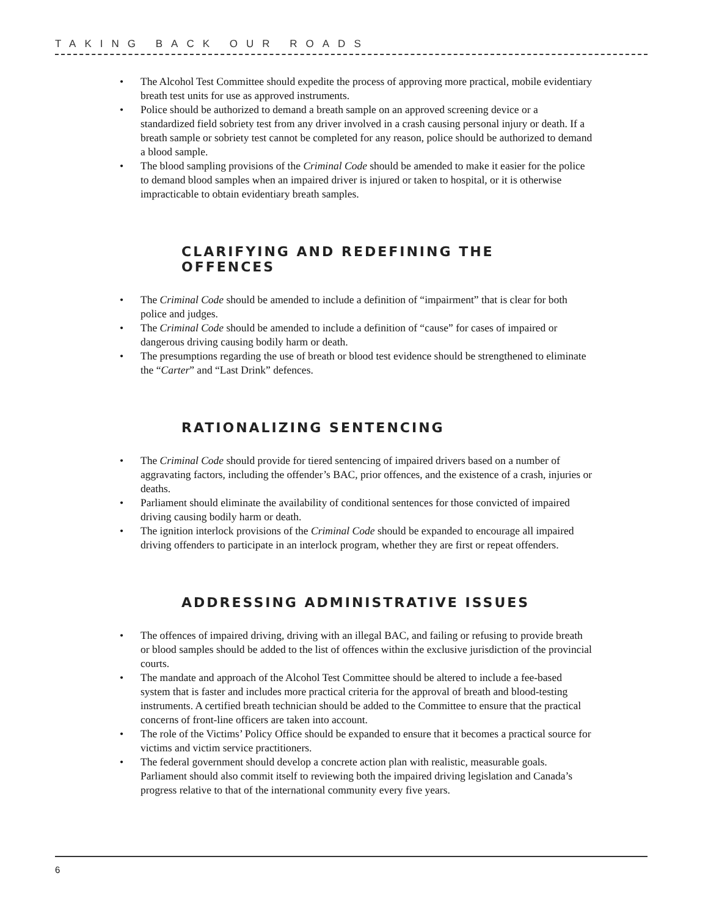TAKING BACK OUR ROADS
• The Alcohol Test Committee should expedite the process of approving more practical, mobile evidentiary breath test units for use as approved instruments.
• Police should be authorized to demand a breath sample on an approved screening device or a standardized field sobriety test from any driver involved in a crash causing personal injury or death. If a breath sample or sobriety test cannot be completed for any reason, police should be authorized to demand a blood sample.
• The blood sampling provisions of the Criminal Code should be amended to make it easier for the police to demand blood samples when an impaired driver is injured or taken to hospital, or it is otherwise impracticable to obtain evidentiary breath samples.
CLARIFYING AND REDEFINING THE OFFENCES
• The Criminal Code should be amended to include a definition of “impairment” that is clear for both police and judges.
• The Criminal Code should be amended to include a definition of “cause” for cases of impaired or dangerous driving causing bodily harm or death.
• The presumptions regarding the use of breath or blood test evidence should be strengthened to eliminate the “Carter” and “Last Drink” defences.
RATIONALIZING SENTENCING
• The Criminal Code should provide for tiered sentencing of impaired drivers based on a number of aggravating factors, including the offender’s BAC, prior offences, and the existence of a crash, injuries or deaths.
• Parliament should eliminate the availability of conditional sentences for those convicted of impaired driving causing bodily harm or death.
• The ignition interlock provisions of the Criminal Code should be expanded to encourage all impaired driving offenders to participate in an interlock program, whether they are first or repeat offenders.
ADDRESSING ADMINISTRATIVE ISSUES
• The offences of impaired driving, driving with an illegal BAC, and failing or refusing to provide breath or blood samples should be added to the list of offences within the exclusive jurisdiction of the provincial courts.
• The mandate and approach of the Alcohol Test Committee should be altered to include a fee-based system that is faster and includes more practical criteria for the approval of breath and blood-testing instruments. A certified breath technician should be added to the Committee to ensure that the practical concerns of front-line officers are taken into account.
• The role of the Victims’ Policy Office should be expanded to ensure that it becomes a practical source for victims and victim service practitioners.
• The federal government should develop a concrete action plan with realistic, measurable goals. Parliament should also commit itself to reviewing both the impaired driving legislation and Canada’s progress relative to that of the international community every five years.
6